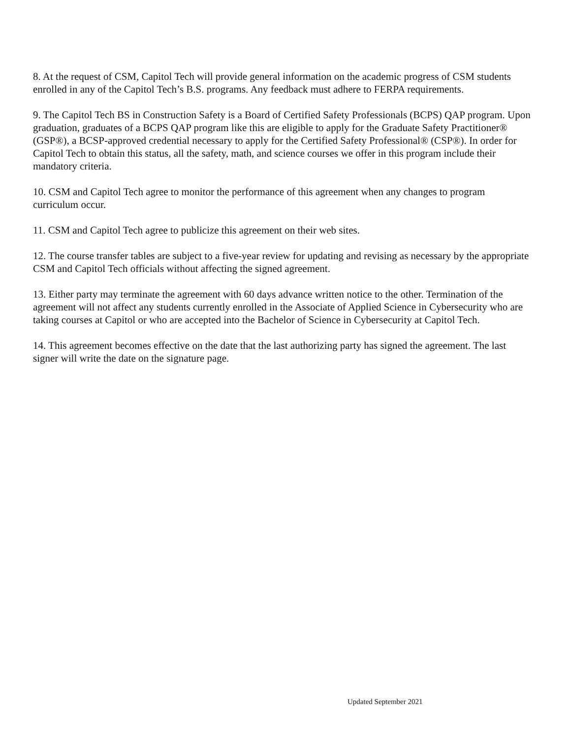8. At the request of CSM, Capitol Tech will provide general information on the academic progress of CSM students enrolled in any of the Capitol Tech’s B.S. programs. Any feedback must adhere to FERPA requirements.
9. The Capitol Tech BS in Construction Safety is a Board of Certified Safety Professionals (BCPS) QAP program. Upon graduation, graduates of a BCPS QAP program like this are eligible to apply for the Graduate Safety Practitioner® (GSP®), a BCSP-approved credential necessary to apply for the Certified Safety Professional® (CSP®). In order for Capitol Tech to obtain this status, all the safety, math, and science courses we offer in this program include their mandatory criteria.
10. CSM and Capitol Tech agree to monitor the performance of this agreement when any changes to program curriculum occur.
11. CSM and Capitol Tech agree to publicize this agreement on their web sites.
12. The course transfer tables are subject to a five-year review for updating and revising as necessary by the appropriate CSM and Capitol Tech officials without affecting the signed agreement.
13. Either party may terminate the agreement with 60 days advance written notice to the other. Termination of the agreement will not affect any students currently enrolled in the Associate of Applied Science in Cybersecurity who are taking courses at Capitol or who are accepted into the Bachelor of Science in Cybersecurity at Capitol Tech.
14. This agreement becomes effective on the date that the last authorizing party has signed the agreement. The last signer will write the date on the signature page.
Updated September 2021